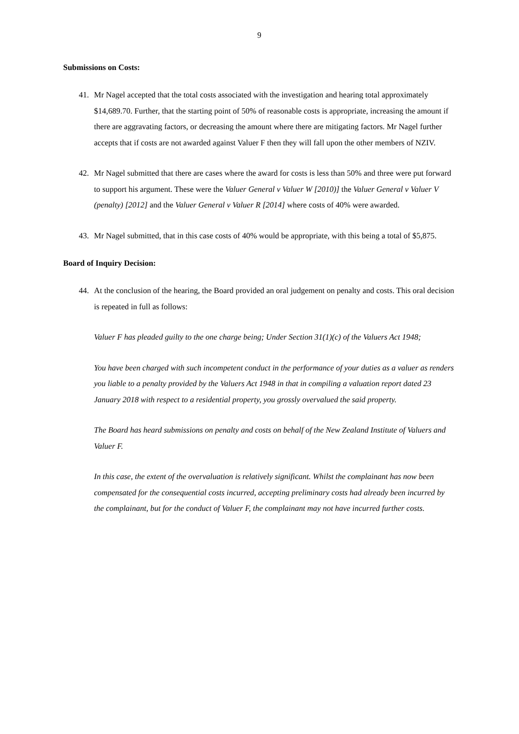9
Submissions on Costs:
41. Mr Nagel accepted that the total costs associated with the investigation and hearing total approximately $14,689.70. Further, that the starting point of 50% of reasonable costs is appropriate, increasing the amount if there are aggravating factors, or decreasing the amount where there are mitigating factors. Mr Nagel further accepts that if costs are not awarded against Valuer F then they will fall upon the other members of NZIV.
42. Mr Nagel submitted that there are cases where the award for costs is less than 50% and three were put forward to support his argument. These were the Valuer General v Valuer W [2010)] the Valuer General v Valuer V (penalty) [2012] and the Valuer General v Valuer R [2014] where costs of 40% were awarded.
43. Mr Nagel submitted, that in this case costs of 40% would be appropriate, with this being a total of $5,875.
Board of Inquiry Decision:
44. At the conclusion of the hearing, the Board provided an oral judgement on penalty and costs. This oral decision is repeated in full as follows:
Valuer F has pleaded guilty to the one charge being; Under Section 31(1)(c) of the Valuers Act 1948;
You have been charged with such incompetent conduct in the performance of your duties as a valuer as renders you liable to a penalty provided by the Valuers Act 1948 in that in compiling a valuation report dated 23 January 2018 with respect to a residential property, you grossly overvalued the said property.
The Board has heard submissions on penalty and costs on behalf of the New Zealand Institute of Valuers and Valuer F.
In this case, the extent of the overvaluation is relatively significant. Whilst the complainant has now been compensated for the consequential costs incurred, accepting preliminary costs had already been incurred by the complainant, but for the conduct of Valuer F, the complainant may not have incurred further costs.